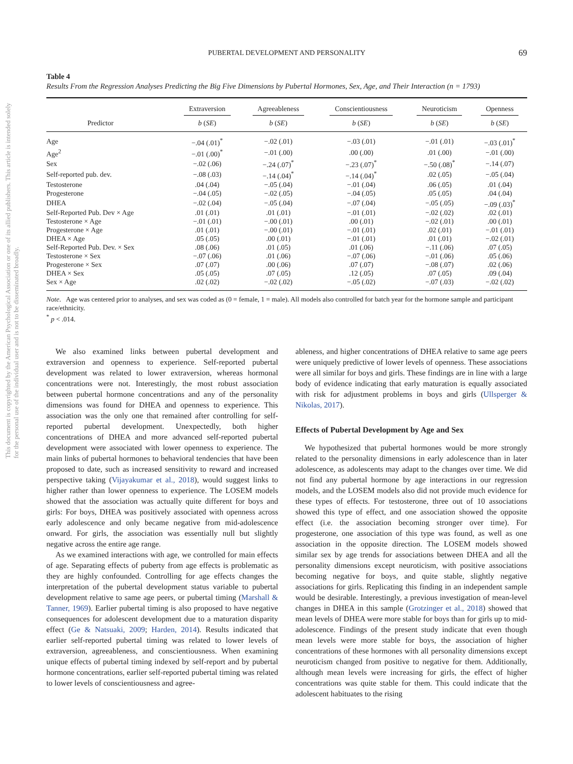This document is copyrighted by the American Psychological Association or one of its allied publishers. This article is intended solely for the personal use of the individual user and is not to be disseminated broadly.
PUBERTAL DEVELOPMENT AND PERSONALITY
69
Table 4
Results From the Regression Analyses Predicting the Big Five Dimensions by Pubertal Hormones, Sex, Age, and Their Interaction (n = 1793)
| | Extraversion | Agreeableness | Conscientiousness | Neuroticism | Openness |
| --- | --- | --- | --- | --- | --- |
| Predictor | b ( SE ) | b ( SE ) | b ( SE ) | b ( SE ) | b ( SE ) |
| Age | −.04 (.01)<sup>*</sup> | −.02 (.01) | −.03 (.01) | −.01 (.01) | −.03 (.01)<sup>*</sup> |
| Age<sup>2</sup> | −.01 (.00)<sup>*</sup> | −.01 (.00) | .00 (.00) | .01 (.00) | −.01 (.00) |
| Sex | −.02 (.06) | −.24 (.07)<sup>*</sup> | −.23 (.07)<sup>*</sup> | −.50 (.08)<sup>*</sup> | −.14 (.07) |
| Self-reported pub. dev. | −.08 (.03) | −.14 (.04)<sup>*</sup> | −.14 (.04)<sup>*</sup> | .02 (.05) | −.05 (.04) |
| Testosterone | .04 (.04) | −.05 (.04) | −.01 (.04) | .06 (.05) | .01 (.04) |
| Progesterone | −.04 (.05) | −.02 (.05) | −.04 (.05) | .05 (.05) | .04 (.04) |
| DHEA | −.02 (.04) | −.05 (.04) | −.07 (.04) | −.05 (.05) | −.09 (.03)<sup>*</sup> |
| Self-Reported Pub. Dev × Age | .01 (.01) | .01 (.01) | −.01 (.01) | −.02 (.02) | .02 (.01) |
| Testosterone × Age | −.01 (.01) | −.00 (.01) | .00 (.01) | −.02 (.01) | .00 (.01) |
| Progesterone × Age | .01 (.01) | −.00 (.01) | −.01 (.01) | .02 (.01) | −.01 (.01) |
| DHEA × Age | .05 (.05) | .00 (.01) | −.01 (.01) | .01 (.01) | −.02 (.01) |
| Self-Reported Pub. Dev. × Sex | .08 (.06) | .01 (.05) | .01 (.06) | −.11 (.06) | .07 (.05) |
| Testosterone × Sex | −.07 (.06) | .01 (.06) | −.07 (.06) | −.01 (.06) | .05 (.06) |
| Progesterone × Sex | .07 (.07) | .00 (.06) | .07 (.07) | −.08 (.07) | .02 (.06) |
| DHEA × Sex | .05 (.05) | .07 (.05) | .12 (.05) | .07 (.05) | .09 (.04) |
| Sex × Age | .02 (.02) | −.02 (.02) | −.05 (.02) | −.07 (.03) | −.02 (.02) |
Note. Age was centered prior to analyses, and sex was coded as (0 = female, 1 = male). All models also controlled for batch year for the hormone sample and participant race/ethnicity.
<sup>*</sup> p < .014.
We also examined links between pubertal development and extraversion and openness to experience. Self-reported pubertal development was related to lower extraversion, whereas hormonal concentrations were not. Interestingly, the most robust association between pubertal hormone concentrations and any of the personality dimensions was found for DHEA and openness to experience. This association was the only one that remained after controlling for self-reported pubertal development. Unexpectedly, both higher concentrations of DHEA and more advanced self-reported pubertal development were associated with lower openness to experience. The main links of pubertal hormones to behavioral tendencies that have been proposed to date, such as increased sensitivity to reward and increased perspective taking (Vijayakumar et al., 2018), would suggest links to higher rather than lower openness to experience. The LOSEM models showed that the association was actually quite different for boys and girls: For boys, DHEA was positively associated with openness across early adolescence and only became negative from mid-adolescence onward. For girls, the association was essentially null but slightly negative across the entire age range.
As we examined interactions with age, we controlled for main effects of age. Separating effects of puberty from age effects is problematic as they are highly confounded. Controlling for age effects changes the interpretation of the pubertal development status variable to pubertal development relative to same age peers, or pubertal timing (Marshall & Tanner, 1969). Earlier pubertal timing is also proposed to have negative consequences for adolescent development due to a maturation disparity effect (Ge & Natsuaki, 2009; Harden, 2014). Results indicated that earlier self-reported pubertal timing was related to lower levels of extraversion, agreeableness, and conscientiousness. When examining unique effects of pubertal timing indexed by self-report and by pubertal hormone concentrations, earlier self-reported pubertal timing was related to lower levels of conscientiousness and agree-
ableness, and higher concentrations of DHEA relative to same age peers were uniquely predictive of lower levels of openness. These associations were all similar for boys and girls. These findings are in line with a large body of evidence indicating that early maturation is equally associated with risk for adjustment problems in boys and girls (Ullsperger & Nikolas, 2017).
Effects of Pubertal Development by Age and Sex
We hypothesized that pubertal hormones would be more strongly related to the personality dimensions in early adolescence than in later adolescence, as adolescents may adapt to the changes over time. We did not find any pubertal hormone by age interactions in our regression models, and the LOSEM models also did not provide much evidence for these types of effects. For testosterone, three out of 10 associations showed this type of effect, and one association showed the opposite effect (i.e. the association becoming stronger over time). For progesterone, one association of this type was found, as well as one association in the opposite direction. The LOSEM models showed similar sex by age trends for associations between DHEA and all the personality dimensions except neuroticism, with positive associations becoming negative for boys, and quite stable, slightly negative associations for girls. Replicating this finding in an independent sample would be desirable. Interestingly, a previous investigation of mean-level changes in DHEA in this sample (Grotzinger et al., 2018) showed that mean levels of DHEA were more stable for boys than for girls up to mid-adolescence. Findings of the present study indicate that even though mean levels were more stable for boys, the association of higher concentrations of these hormones with all personality dimensions except neuroticism changed from positive to negative for them. Additionally, although mean levels were increasing for girls, the effect of higher concentrations was quite stable for them. This could indicate that the adolescent habituates to the rising